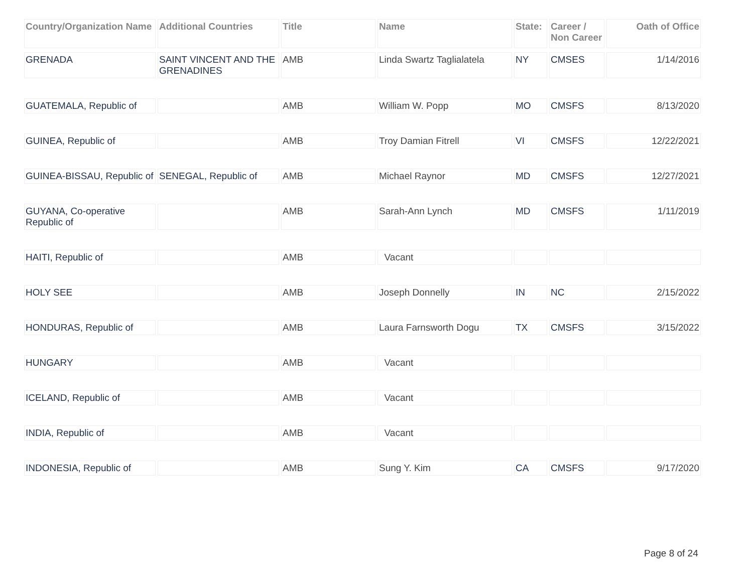| Country/Organization Name | Additional Countries | Title | Name | State: | Career / Non Career | Oath of Office |
| --- | --- | --- | --- | --- | --- | --- |
| GRENADA | SAINT VINCENT AND THE GRENADINES | AMB | Linda Swartz Taglialatela | NY | CMSES | 1/14/2016 |
| GUATEMALA, Republic of | | AMB | William W. Popp | MO | CMSFS | 8/13/2020 |
| GUINEA, Republic of | | AMB | Troy Damian Fitrell | VI | CMSFS | 12/22/2021 |
| GUINEA-BISSAU, Republic of | SENEGAL, Republic of | AMB | Michael Raynor | MD | CMSFS | 12/27/2021 |
| GUYANA, Co-operative Republic of | | AMB | Sarah-Ann Lynch | MD | CMSFS | 1/11/2019 |
| HAITI, Republic of | | AMB | Vacant | | | |
| HOLY SEE | | AMB | Joseph Donnelly | IN | NC | 2/15/2022 |
| HONDURAS, Republic of | | AMB | Laura Farnsworth Dogu | TX | CMSFS | 3/15/2022 |
| HUNGARY | | AMB | Vacant | | | |
| ICELAND, Republic of | | AMB | Vacant | | | |
| INDIA, Republic of | | AMB | Vacant | | | |
| INDONESIA, Republic of | | AMB | Sung Y. Kim | CA | CMSFS | 9/17/2020 |
Page 8 of 24